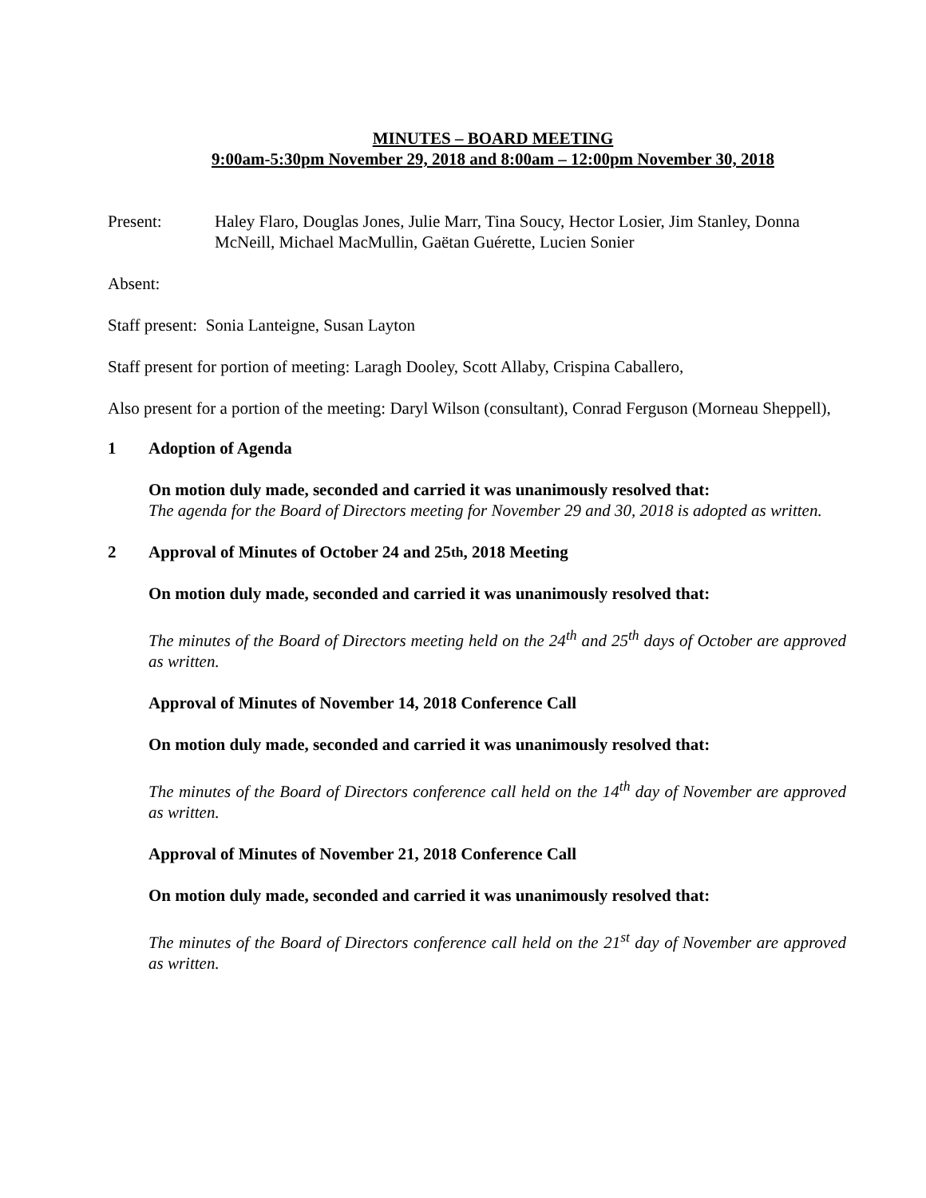MINUTES – BOARD MEETING
9:00am-5:30pm November 29, 2018 and 8:00am – 12:00pm November 30, 2018
Present: Haley Flaro, Douglas Jones, Julie Marr, Tina Soucy, Hector Losier, Jim Stanley, Donna McNeill, Michael MacMullin, Gaëtan Guérette, Lucien Sonier
Absent:
Staff present: Sonia Lanteigne, Susan Layton
Staff present for portion of meeting: Laragh Dooley, Scott Allaby, Crispina Caballero,
Also present for a portion of the meeting: Daryl Wilson (consultant), Conrad Ferguson (Morneau Sheppell),
1 Adoption of Agenda
On motion duly made, seconded and carried it was unanimously resolved that:
The agenda for the Board of Directors meeting for November 29 and 30, 2018 is adopted as written.
2 Approval of Minutes of October 24 and 25<sup>th</sup>, 2018 Meeting
On motion duly made, seconded and carried it was unanimously resolved that:
The minutes of the Board of Directors meeting held on the 24<sup>th</sup> and 25<sup>th</sup> days of October are approved as written.
Approval of Minutes of November 14, 2018 Conference Call
On motion duly made, seconded and carried it was unanimously resolved that:
The minutes of the Board of Directors conference call held on the 14<sup>th</sup> day of November are approved as written.
Approval of Minutes of November 21, 2018 Conference Call
On motion duly made, seconded and carried it was unanimously resolved that:
The minutes of the Board of Directors conference call held on the 21<sup>st</sup> day of November are approved as written.